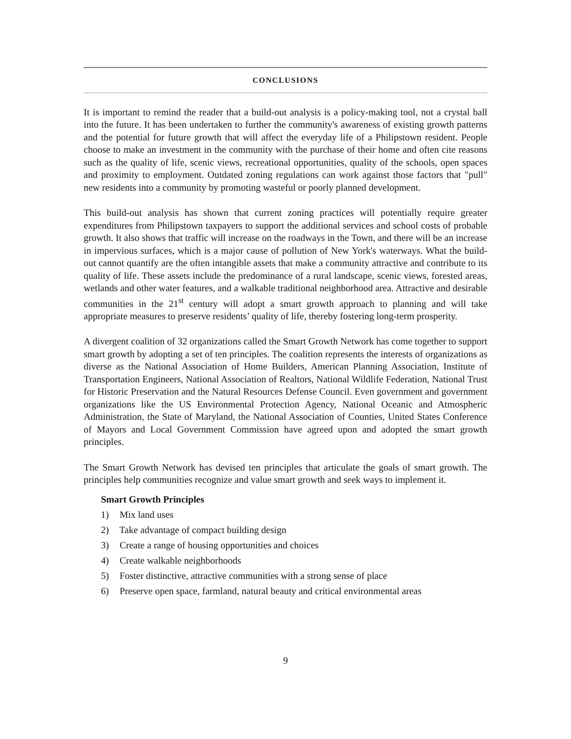CONCLUSIONS
It is important to remind the reader that a build-out analysis is a policy-making tool, not a crystal ball into the future. It has been undertaken to further the community's awareness of existing growth patterns and the potential for future growth that will affect the everyday life of a Philipstown resident. People choose to make an investment in the community with the purchase of their home and often cite reasons such as the quality of life, scenic views, recreational opportunities, quality of the schools, open spaces and proximity to employment. Outdated zoning regulations can work against those factors that "pull" new residents into a community by promoting wasteful or poorly planned development.
This build-out analysis has shown that current zoning practices will potentially require greater expenditures from Philipstown taxpayers to support the additional services and school costs of probable growth. It also shows that traffic will increase on the roadways in the Town, and there will be an increase in impervious surfaces, which is a major cause of pollution of New York's waterways. What the build-out cannot quantify are the often intangible assets that make a community attractive and contribute to its quality of life. These assets include the predominance of a rural landscape, scenic views, forested areas, wetlands and other water features, and a walkable traditional neighborhood area. Attractive and desirable communities in the 21<sup>st</sup> century will adopt a smart growth approach to planning and will take appropriate measures to preserve residents’ quality of life, thereby fostering long-term prosperity.
A divergent coalition of 32 organizations called the Smart Growth Network has come together to support smart growth by adopting a set of ten principles. The coalition represents the interests of organizations as diverse as the National Association of Home Builders, American Planning Association, Institute of Transportation Engineers, National Association of Realtors, National Wildlife Federation, National Trust for Historic Preservation and the Natural Resources Defense Council. Even government and government organizations like the US Environmental Protection Agency, National Oceanic and Atmospheric Administration, the State of Maryland, the National Association of Counties, United States Conference of Mayors and Local Government Commission have agreed upon and adopted the smart growth principles.
The Smart Growth Network has devised ten principles that articulate the goals of smart growth. The principles help communities recognize and value smart growth and seek ways to implement it.
Smart Growth Principles
1) Mix land uses
2) Take advantage of compact building design
3) Create a range of housing opportunities and choices
4) Create walkable neighborhoods
5) Foster distinctive, attractive communities with a strong sense of place
6) Preserve open space, farmland, natural beauty and critical environmental areas
9